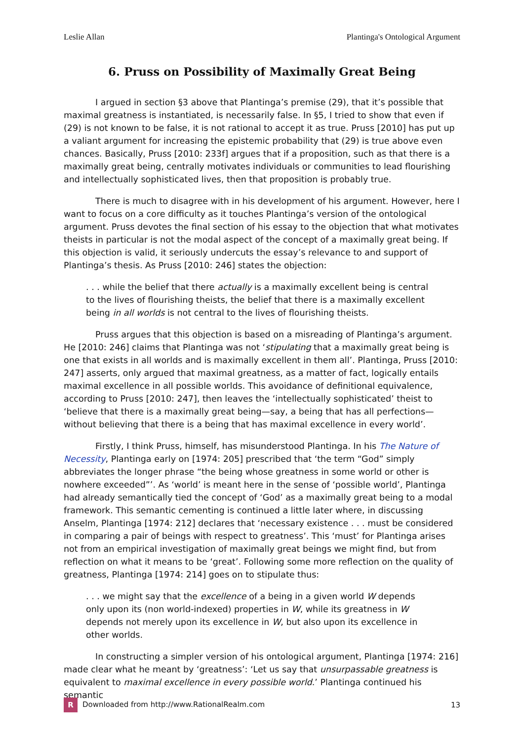Leslie Allan Plantinga's Ontological Argument
6. Pruss on Possibility of Maximally Great Being
I argued in section §3 above that Plantinga’s premise (29), that it’s possible that maximal greatness is instantiated, is necessarily false. In §5, I tried to show that even if (29) is not known to be false, it is not rational to accept it as true. Pruss [2010] has put up a valiant argument for increasing the epistemic probability that (29) is true above even chances. Basically, Pruss [2010: 233f] argues that if a proposition, such as that there is a maximally great being, centrally motivates individuals or communities to lead flourishing and intellectually sophisticated lives, then that proposition is probably true.
There is much to disagree with in his development of his argument. However, here I want to focus on a core difficulty as it touches Plantinga’s version of the ontological argument. Pruss devotes the final section of his essay to the objection that what motivates theists in particular is not the modal aspect of the concept of a maximally great being. If this objection is valid, it seriously undercuts the essay’s relevance to and support of Plantinga’s thesis. As Pruss [2010: 246] states the objection:
. . . while the belief that there actually is a maximally excellent being is central to the lives of flourishing theists, the belief that there is a maximally excellent being in all worlds is not central to the lives of flourishing theists.
Pruss argues that this objection is based on a misreading of Plantinga’s argument. He [2010: 246] claims that Plantinga was not ‘stipulating that a maximally great being is one that exists in all worlds and is maximally excellent in them all’. Plantinga, Pruss [2010: 247] asserts, only argued that maximal greatness, as a matter of fact, logically entails maximal excellence in all possible worlds. This avoidance of definitional equivalence, according to Pruss [2010: 247], then leaves the ‘intellectually sophisticated’ theist to ‘believe that there is a maximally great being—say, a being that has all perfections—without believing that there is a being that has maximal excellence in every world’.
Firstly, I think Pruss, himself, has misunderstood Plantinga. In his The Nature of Necessity, Plantinga early on [1974: 205] prescribed that ‘the term “God” simply abbreviates the longer phrase “the being whose greatness in some world or other is nowhere exceeded”’. As ‘world’ is meant here in the sense of ‘possible world’, Plantinga had already semantically tied the concept of ‘God’ as a maximally great being to a modal framework. This semantic cementing is continued a little later where, in discussing Anselm, Plantinga [1974: 212] declares that ‘necessary existence . . . must be considered in comparing a pair of beings with respect to greatness’. This ‘must’ for Plantinga arises not from an empirical investigation of maximally great beings we might find, but from reflection on what it means to be ‘great’. Following some more reflection on the quality of greatness, Plantinga [1974: 214] goes on to stipulate thus:
. . . we might say that the excellence of a being in a given world W depends only upon its (non world-indexed) properties in W, while its greatness in W depends not merely upon its excellence in W, but also upon its excellence in other worlds.
In constructing a simpler version of his ontological argument, Plantinga [1974: 216] made clear what he meant by ‘greatness’: ‘Let us say that unsurpassable greatness is equivalent to maximal excellence in every possible world.’ Plantinga continued his semantic
R Downloaded from http://www.RationalRealm.com 13